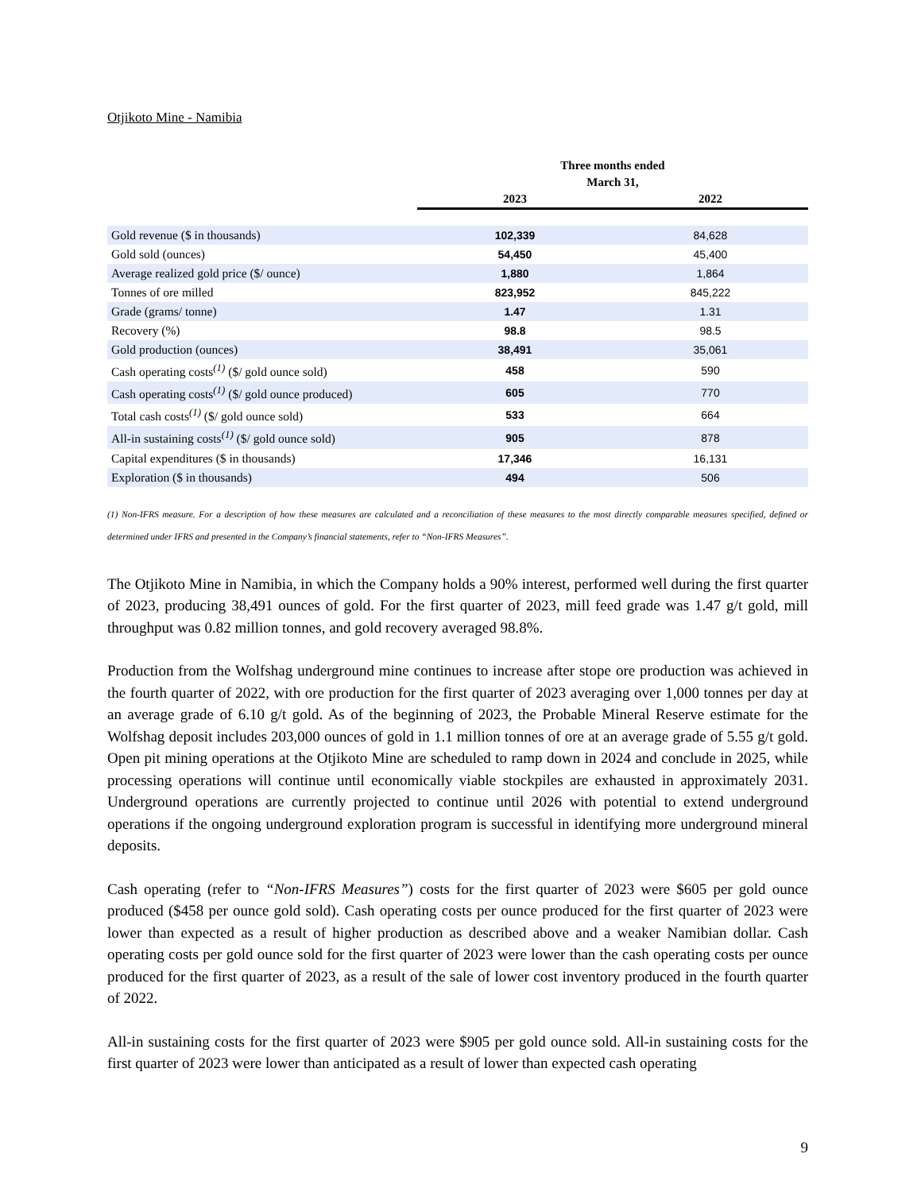Otjikoto Mine - Namibia
| | Three months ended | |
| --- | --- | --- |
| | March 31, | |
| | 2023 | 2022 |
| Gold revenue ($ in thousands) | 102,339 | 84,628 |
| Gold sold (ounces) | 54,450 | 45,400 |
| Average realized gold price ($/ ounce) | 1,880 | 1,864 |
| Tonnes of ore milled | 823,952 | 845,222 |
| Grade (grams/ tonne) | 1.47 | 1.31 |
| Recovery (%) | 98.8 | 98.5 |
| Gold production (ounces) | 38,491 | 35,061 |
| Cash operating costs<sup>(1)</sup> ($/ gold ounce sold) | 458 | 590 |
| Cash operating costs<sup>(1)</sup> ($/ gold ounce produced) | 605 | 770 |
| Total cash costs<sup>(1)</sup> ($/ gold ounce sold) | 533 | 664 |
| All-in sustaining costs<sup>(1)</sup> ($/ gold ounce sold) | 905 | 878 |
| Capital expenditures ($ in thousands) | 17,346 | 16,131 |
| Exploration ($ in thousands) | 494 | 506 |
(1) Non-IFRS measure. For a description of how these measures are calculated and a reconciliation of these measures to the most directly comparable measures specified, defined or determined under IFRS and presented in the Company’s financial statements, refer to “Non-IFRS Measures”.
The Otjikoto Mine in Namibia, in which the Company holds a 90% interest, performed well during the first quarter of 2023, producing 38,491 ounces of gold. For the first quarter of 2023, mill feed grade was 1.47 g/t gold, mill throughput was 0.82 million tonnes, and gold recovery averaged 98.8%.
Production from the Wolfshag underground mine continues to increase after stope ore production was achieved in the fourth quarter of 2022, with ore production for the first quarter of 2023 averaging over 1,000 tonnes per day at an average grade of 6.10 g/t gold. As of the beginning of 2023, the Probable Mineral Reserve estimate for the Wolfshag deposit includes 203,000 ounces of gold in 1.1 million tonnes of ore at an average grade of 5.55 g/t gold. Open pit mining operations at the Otjikoto Mine are scheduled to ramp down in 2024 and conclude in 2025, while processing operations will continue until economically viable stockpiles are exhausted in approximately 2031. Underground operations are currently projected to continue until 2026 with potential to extend underground operations if the ongoing underground exploration program is successful in identifying more underground mineral deposits.
Cash operating (refer to “Non-IFRS Measures”) costs for the first quarter of 2023 were $605 per gold ounce produced ($458 per ounce gold sold). Cash operating costs per ounce produced for the first quarter of 2023 were lower than expected as a result of higher production as described above and a weaker Namibian dollar. Cash operating costs per gold ounce sold for the first quarter of 2023 were lower than the cash operating costs per ounce produced for the first quarter of 2023, as a result of the sale of lower cost inventory produced in the fourth quarter of 2022.
All-in sustaining costs for the first quarter of 2023 were $905 per gold ounce sold. All-in sustaining costs for the first quarter of 2023 were lower than anticipated as a result of lower than expected cash operating
9